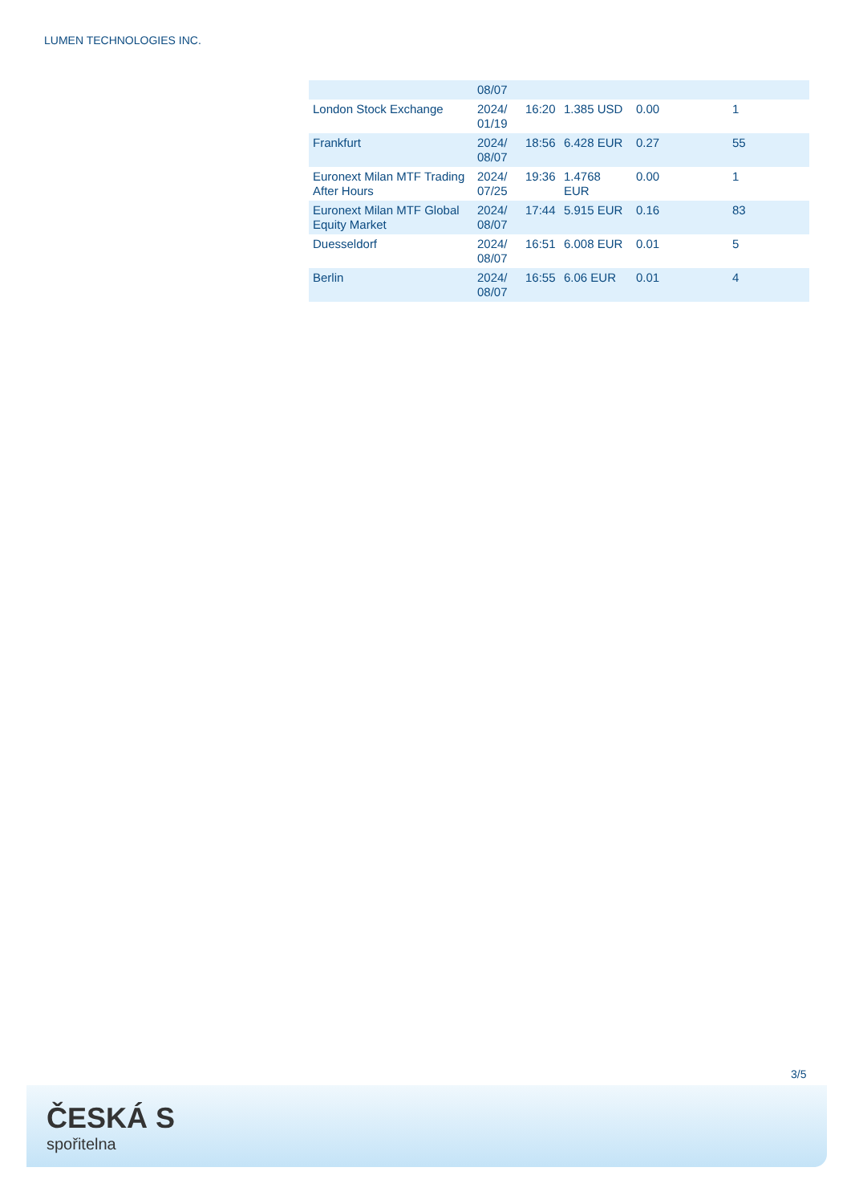LUMEN TECHNOLOGIES INC.
| | 08/07 | | | | |
| London Stock Exchange | 2024/ 01/19 | 16:20 | 1.385 USD | 0.00 | 1 |
| Frankfurt | 2024/ 08/07 | 18:56 | 6.428 EUR | 0.27 | 55 |
| Euronext Milan MTF Trading After Hours | 2024/ 07/25 | 19:36 | 1.4768 EUR | 0.00 | 1 |
| Euronext Milan MTF Global Equity Market | 2024/ 08/07 | 17:44 | 5.915 EUR | 0.16 | 83 |
| Duesseldorf | 2024/ 08/07 | 16:51 | 6.008 EUR | 0.01 | 5 |
| Berlin | 2024/ 08/07 | 16:55 | 6.06 EUR | 0.01 | 4 |
3/5
ČESKÁ S
spořitelna